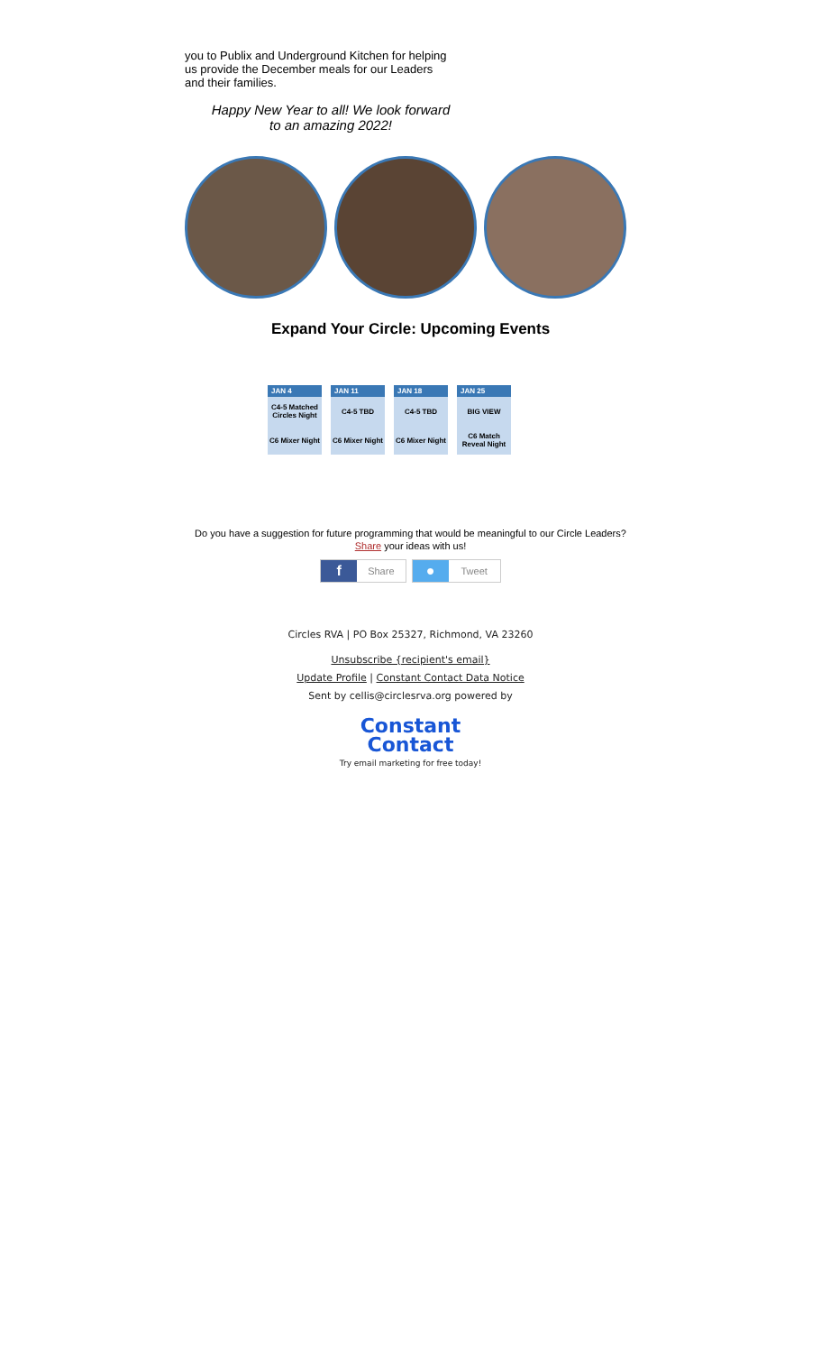you to Publix and Underground Kitchen for helping us provide the December meals for our Leaders and their families.
Happy New Year to all! We look forward to an amazing 2022!
Expand Your Circle: Upcoming Events
| JAN 4 | JAN 11 | JAN 18 | JAN 25 |
| --- | --- | --- | --- |
| C4-5 Matched Circles Night | C4-5 TBD | C4-5 TBD | BIG VIEW |
| C6 Mixer Night | C6 Mixer Night | C6 Mixer Night | C6 Match Reveal Night |
Do you have a suggestion for future programming that would be meaningful to our Circle Leaders?
Share your ideas with us!
f Share
● Tweet
Circles RVA | PO Box 25327, Richmond, VA 23260
Unsubscribe {recipient's email}
Update Profile | Constant Contact Data Notice
Sent by cellis@circlesrva.org powered by
Constant
Contact
Try email marketing for free today!